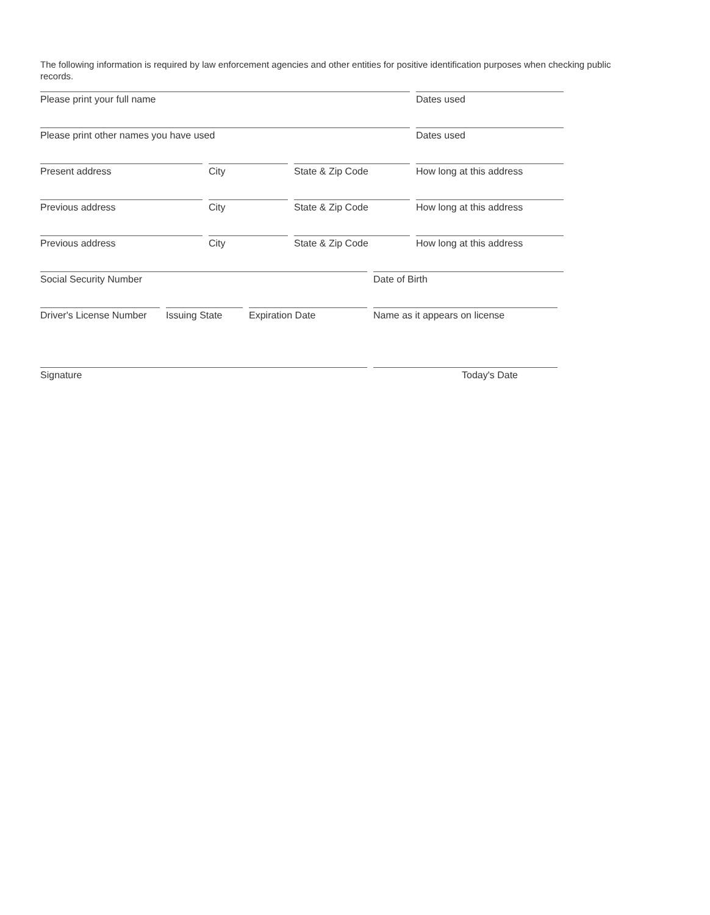The following information is required by law enforcement agencies and other entities for positive identification purposes when checking public records.
Please print your full name Dates used
Please print other names you have used Dates used
Present address City State & Zip Code How long at this address
Previous address City State & Zip Code How long at this address
Previous address City State & Zip Code How long at this address
Social Security Number Date of Birth
Driver's License Number
Issuing State Expiration Date Name as it appears on license
Signature Today's Date